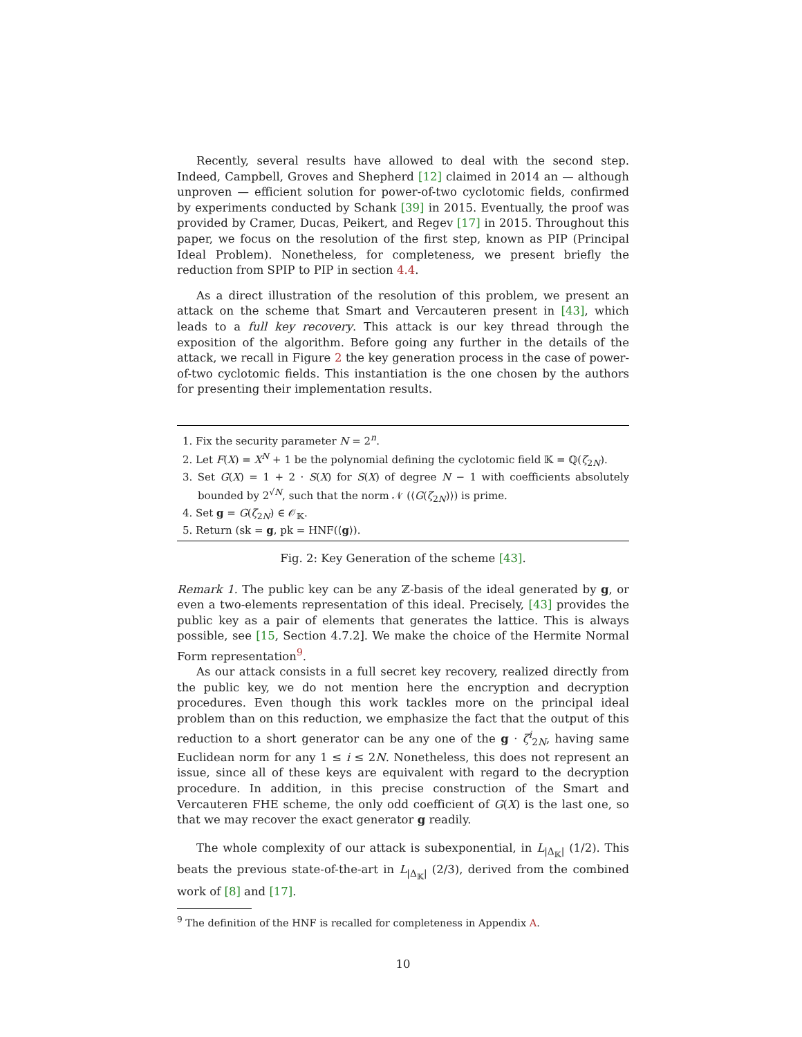Recently, several results have allowed to deal with the second step. Indeed, Campbell, Groves and Shepherd [12] claimed in 2014 an — although unproven — efficient solution for power-of-two cyclotomic fields, confirmed by experiments conducted by Schank [39] in 2015. Eventually, the proof was provided by Cramer, Ducas, Peikert, and Regev [17] in 2015. Throughout this paper, we focus on the resolution of the first step, known as PIP (Principal Ideal Problem). Nonetheless, for completeness, we present briefly the reduction from SPIP to PIP in section 4.4.
As a direct illustration of the resolution of this problem, we present an attack on the scheme that Smart and Vercauteren present in [43], which leads to a full key recovery. This attack is our key thread through the exposition of the algorithm. Before going any further in the details of the attack, we recall in Figure 2 the key generation process in the case of power-of-two cyclotomic fields. This instantiation is the one chosen by the authors for presenting their implementation results.
1. Fix the security parameter N = 2<sup>n</sup>.
2. Let F(X) = X<sup>N</sup> + 1 be the polynomial defining the cyclotomic field 𝕂 = ℚ(ζ<sub>2N</sub>).
3. Set G(X) = 1 + 2 · S(X) for S(X) of degree N − 1 with coefficients absolutely bounded by 2<sup>√N</sup>, such that the norm 𝒩 (⟨G(ζ<sub>2N</sub>)⟩) is prime.
4. Set g = G(ζ<sub>2N</sub>) ∈ 𝒪<sub>𝕂</sub>.
5. Return (sk = g, pk = HNF(⟨g⟩).
Fig. 2: Key Generation of the scheme [43].
Remark 1. The public key can be any ℤ-basis of the ideal generated by g, or even a two-elements representation of this ideal. Precisely, [43] provides the public key as a pair of elements that generates the lattice. This is always possible, see [15, Section 4.7.2]. We make the choice of the Hermite Normal Form representation<sup>9</sup>.
As our attack consists in a full secret key recovery, realized directly from the public key, we do not mention here the encryption and decryption procedures. Even though this work tackles more on the principal ideal problem than on this reduction, we emphasize the fact that the output of this reduction to a short generator can be any one of the g · ζ<sup>i</sup><sub>2N</sub>, having same Euclidean norm for any 1 ≤ i ≤ 2N. Nonetheless, this does not represent an issue, since all of these keys are equivalent with regard to the decryption procedure. In addition, in this precise construction of the Smart and Vercauteren FHE scheme, the only odd coefficient of G(X) is the last one, so that we may recover the exact generator g readily.
The whole complexity of our attack is subexponential, in L<sub>|Δ<sub>𝕂</sub>|</sub> (1/2). This beats the previous state-of-the-art in L<sub>|Δ<sub>𝕂</sub>|</sub> (2/3), derived from the combined work of [8] and [17].
<sup>9</sup> The definition of the HNF is recalled for completeness in Appendix A.
10